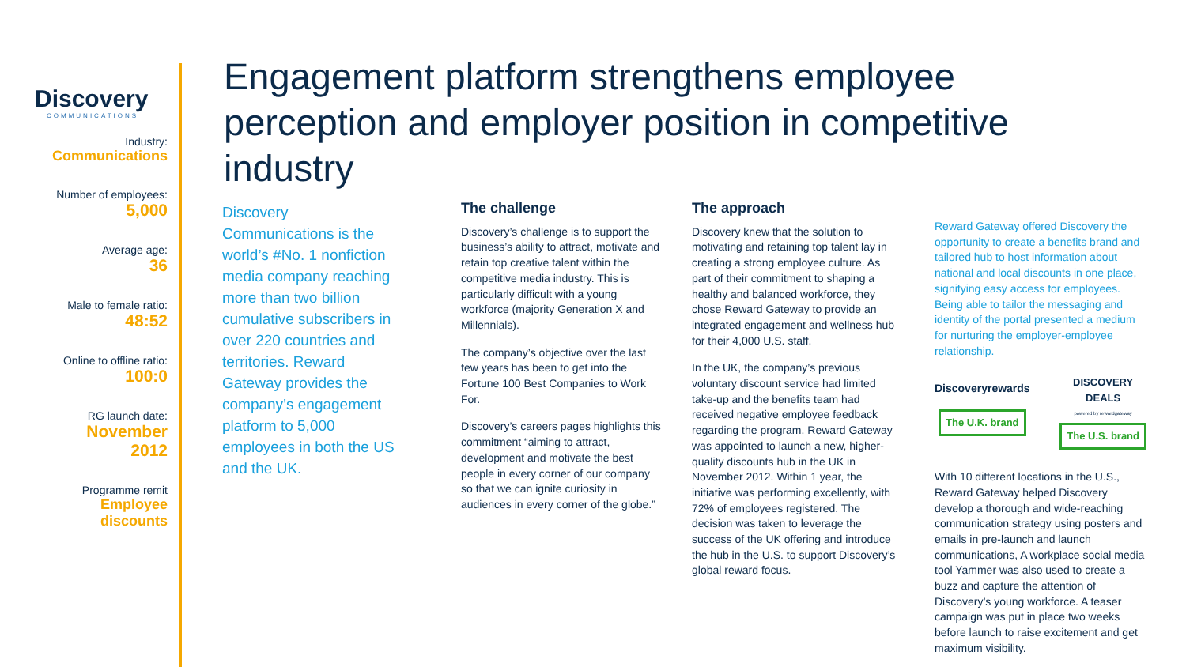Discovery
COMMUNICATIONS
Industry:
Communications
Number of employees:
5,000
Average age:
36
Male to female ratio:
48:52
Online to offline ratio:
100:0
RG launch date:
November
2012
Programme remit
Employee
discounts
Engagement platform strengthens employee perception and employer position in competitive industry
Discovery Communications is the world’s #No. 1 nonfiction media company reaching more than two billion cumulative subscribers in over 220 countries and territories. Reward Gateway provides the company’s engagement platform to 5,000 employees in both the US and the UK.
The challenge
Discovery’s challenge is to support the business’s ability to attract, motivate and retain top creative talent within the competitive media industry. This is particularly difficult with a young workforce (majority Generation X and Millennials).
The company’s objective over the last few years has been to get into the Fortune 100 Best Companies to Work For.
Discovery’s careers pages highlights this commitment “aiming to attract, development and motivate the best people in every corner of our company so that we can ignite curiosity in audiences in every corner of the globe.”
The approach
Discovery knew that the solution to motivating and retaining top talent lay in creating a strong employee culture. As part of their commitment to shaping a healthy and balanced workforce, they chose Reward Gateway to provide an integrated engagement and wellness hub for their 4,000 U.S. staff.
In the UK, the company’s previous voluntary discount service had limited take-up and the benefits team had received negative employee feedback regarding the program. Reward Gateway was appointed to launch a new, higher-quality discounts hub in the UK in November 2012. Within 1 year, the initiative was performing excellently, with 72% of employees registered. The decision was taken to leverage the success of the UK offering and introduce the hub in the U.S. to support Discovery’s global reward focus.
Reward Gateway offered Discovery the opportunity to create a benefits brand and tailored hub to host information about national and local discounts in one place, signifying easy access for employees. Being able to tailor the messaging and identity of the portal presented a medium for nurturing the employer-employee relationship.
Discoveryrewards
The U.K. brand
DISCOVERY
DEALS
powered by rewardgateway
The U.S. brand
With 10 different locations in the U.S., Reward Gateway helped Discovery develop a thorough and wide-reaching communication strategy using posters and emails in pre-launch and launch communications, A workplace social media tool Yammer was also used to create a buzz and capture the attention of Discovery’s young workforce. A teaser campaign was put in place two weeks before launch to raise excitement and get maximum visibility.